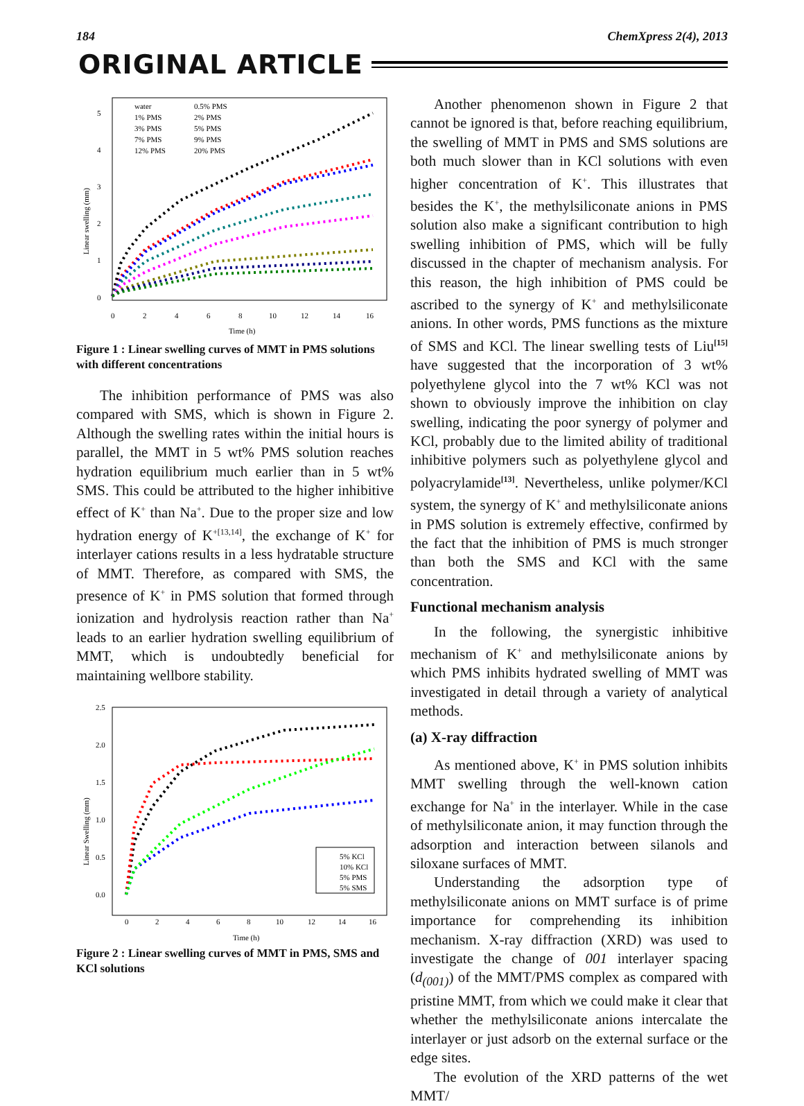184 ChemXpress 2(4), 2013
ORIGINAL ARTICLE
5
4
3
2
1
0
0
2
4
6
8
10
12
14
16
Time (h)
Linear swelling (mm)
water
0.5% PMS
1% PMS
2% PMS
3% PMS
5% PMS
7% PMS
9% PMS
12% PMS
20% PMS
Figure 1 : Linear swelling curves of MMT in PMS solutions with different concentrations
The inhibition performance of PMS was also compared with SMS, which is shown in Figure 2. Although the swelling rates within the initial hours is parallel, the MMT in 5 wt% PMS solution reaches hydration equilibrium much earlier than in 5 wt% SMS. This could be attributed to the higher inhibitive effect of K<sup>+</sup> than Na<sup>+</sup>. Due to the proper size and low hydration energy of K<sup>+[13,14]</sup>, the exchange of K<sup>+</sup> for interlayer cations results in a less hydratable structure of MMT. Therefore, as compared with SMS, the presence of K<sup>+</sup> in PMS solution that formed through ionization and hydrolysis reaction rather than Na<sup>+</sup> leads to an earlier hydration swelling equilibrium of MMT, which is undoubtedly beneficial for maintaining wellbore stability.
2.5
2.0
1.5
1.0
0.5
0.0
0
2
4
6
8
10
12
14
16
Time (h)
Linear Swelling (mm)
5% KCl
10% KCl
5% PMS
5% SMS
Figure 2 : Linear swelling curves of MMT in PMS, SMS and KCl solutions
Another phenomenon shown in Figure 2 that cannot be ignored is that, before reaching equilibrium, the swelling of MMT in PMS and SMS solutions are both much slower than in KCl solutions with even higher concentration of K<sup>+</sup>. This illustrates that besides the K<sup>+</sup>, the methylsiliconate anions in PMS solution also make a significant contribution to high swelling inhibition of PMS, which will be fully discussed in the chapter of mechanism analysis. For this reason, the high inhibition of PMS could be ascribed to the synergy of K<sup>+</sup> and methylsiliconate anions. In other words, PMS functions as the mixture of SMS and KCl. The linear swelling tests of Liu<sup>[15]</sup> have suggested that the incorporation of 3 wt% polyethylene glycol into the 7 wt% KCl was not shown to obviously improve the inhibition on clay swelling, indicating the poor synergy of polymer and KCl, probably due to the limited ability of traditional inhibitive polymers such as polyethylene glycol and polyacrylamide<sup>[13]</sup>. Nevertheless, unlike polymer/KCl system, the synergy of K<sup>+</sup> and methylsiliconate anions in PMS solution is extremely effective, confirmed by the fact that the inhibition of PMS is much stronger than both the SMS and KCl with the same concentration.
Functional mechanism analysis
In the following, the synergistic inhibitive mechanism of K<sup>+</sup> and methylsiliconate anions by which PMS inhibits hydrated swelling of MMT was investigated in detail through a variety of analytical methods.
(a) X-ray diffraction
As mentioned above, K<sup>+</sup> in PMS solution inhibits MMT swelling through the well-known cation exchange for Na<sup>+</sup> in the interlayer. While in the case of methylsiliconate anion, it may function through the adsorption and interaction between silanols and siloxane surfaces of MMT.
Understanding the adsorption type of methylsiliconate anions on MMT surface is of prime importance for comprehending its inhibition mechanism. X-ray diffraction (XRD) was used to investigate the change of 001 interlayer spacing (d<sub>(001)</sub>) of the MMT/PMS complex as compared with pristine MMT, from which we could make it clear that whether the methylsiliconate anions intercalate the interlayer or just adsorb on the external surface or the edge sites.
The evolution of the XRD patterns of the wet MMT/